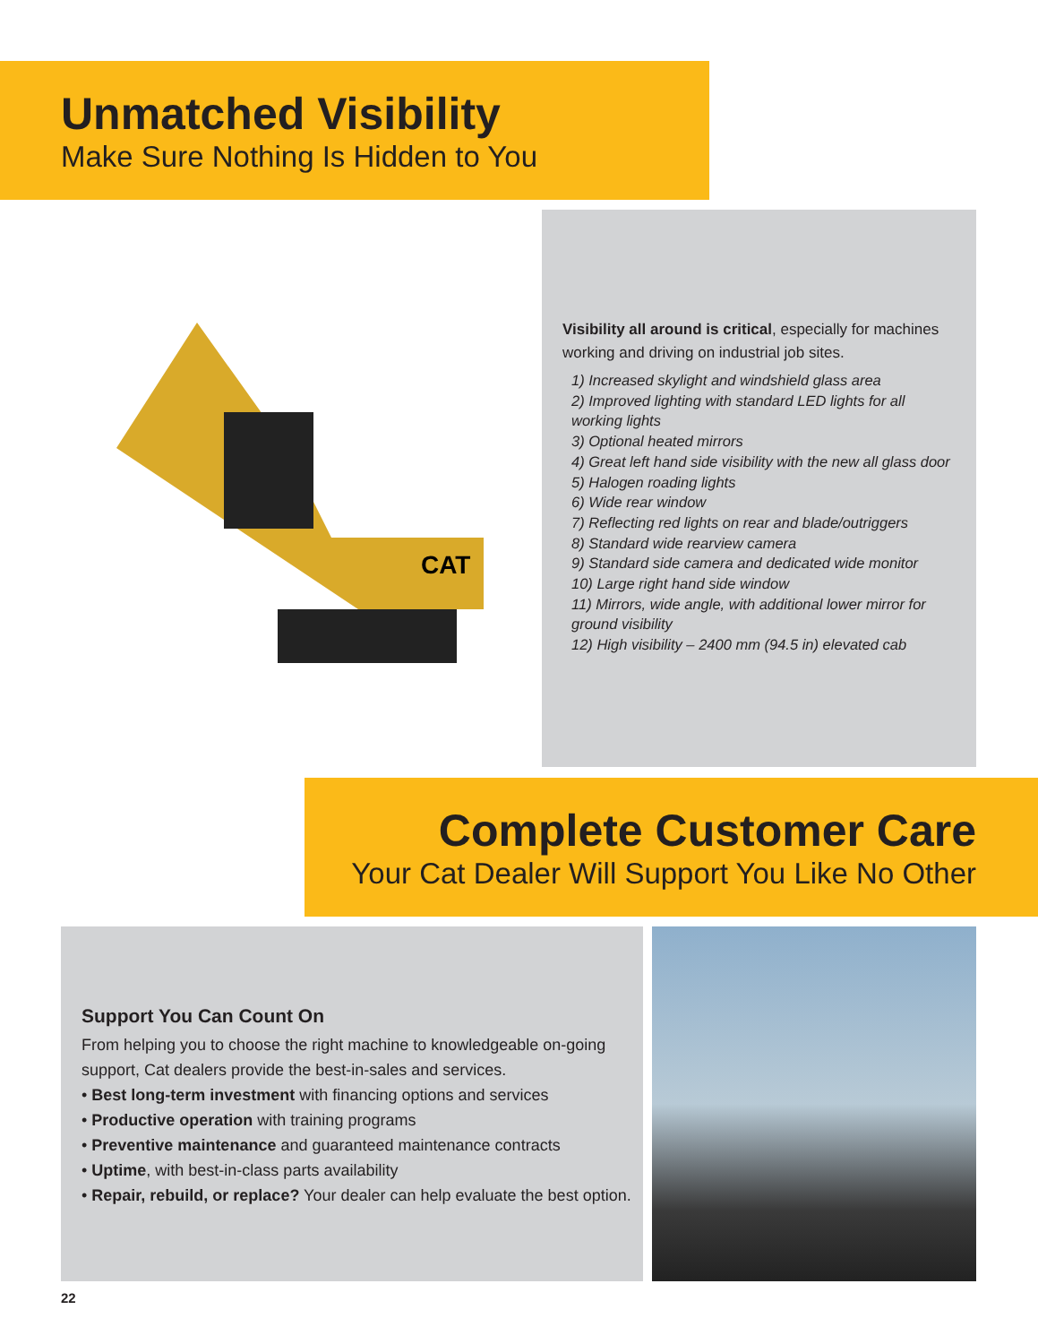Unmatched Visibility
Make Sure Nothing Is Hidden to You
CAT
Visibility all around is critical, especially for machines working and driving on industrial job sites.
1) Increased skylight and windshield glass area
2) Improved lighting with standard LED lights for all working lights
3) Optional heated mirrors
4) Great left hand side visibility with the new all glass door
5) Halogen roading lights
6) Wide rear window
7) Reflecting red lights on rear and blade/outriggers
8) Standard wide rearview camera
9) Standard side camera and dedicated wide monitor
10) Large right hand side window
11) Mirrors, wide angle, with additional lower mirror for ground visibility
12) High visibility – 2400 mm (94.5 in) elevated cab
Complete Customer Care
Your Cat Dealer Will Support You Like No Other
Support You Can Count On
From helping you to choose the right machine to knowledgeable on-going support, Cat dealers provide the best-in-sales and services.
• Best long-term investment with financing options and services
• Productive operation with training programs
• Preventive maintenance and guaranteed maintenance contracts
• Uptime, with best-in-class parts availability
• Repair, rebuild, or replace? Your dealer can help evaluate the best option.
22